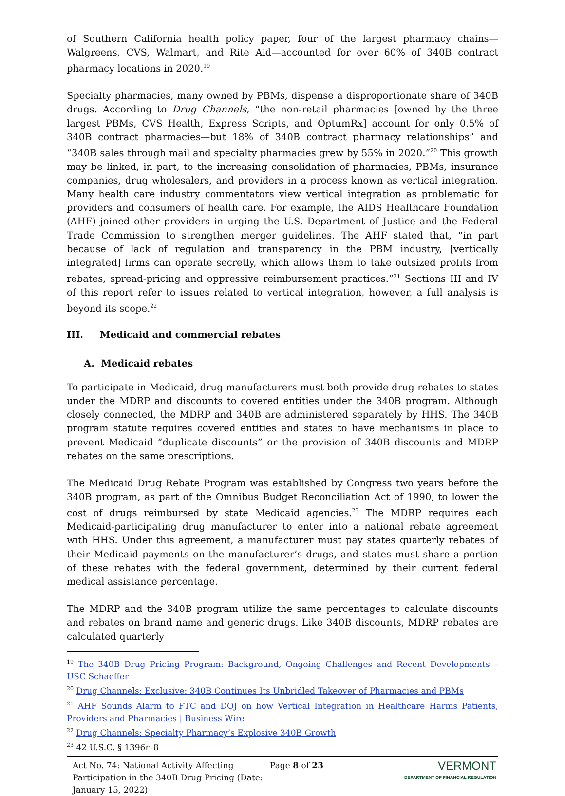of Southern California health policy paper, four of the largest pharmacy chains—Walgreens, CVS, Walmart, and Rite Aid—accounted for over 60% of 340B contract pharmacy locations in 2020.<sup>19</sup>
Specialty pharmacies, many owned by PBMs, dispense a disproportionate share of 340B drugs. According to Drug Channels, “the non-retail pharmacies [owned by the three largest PBMs, CVS Health, Express Scripts, and OptumRx] account for only 0.5% of 340B contract pharmacies—but 18% of 340B contract pharmacy relationships” and “340B sales through mail and specialty pharmacies grew by 55% in 2020.”<sup>20</sup> This growth may be linked, in part, to the increasing consolidation of pharmacies, PBMs, insurance companies, drug wholesalers, and providers in a process known as vertical integration. Many health care industry commentators view vertical integration as problematic for providers and consumers of health care. For example, the AIDS Healthcare Foundation (AHF) joined other providers in urging the U.S. Department of Justice and the Federal Trade Commission to strengthen merger guidelines. The AHF stated that, “in part because of lack of regulation and transparency in the PBM industry, [vertically integrated] firms can operate secretly, which allows them to take outsized profits from rebates, spread-pricing and oppressive reimbursement practices.”<sup>21</sup> Sections III and IV of this report refer to issues related to vertical integration, however, a full analysis is beyond its scope.<sup>22</sup>
III. Medicaid and commercial rebates
A. Medicaid rebates
To participate in Medicaid, drug manufacturers must both provide drug rebates to states under the MDRP and discounts to covered entities under the 340B program. Although closely connected, the MDRP and 340B are administered separately by HHS. The 340B program statute requires covered entities and states to have mechanisms in place to prevent Medicaid “duplicate discounts” or the provision of 340B discounts and MDRP rebates on the same prescriptions.
The Medicaid Drug Rebate Program was established by Congress two years before the 340B program, as part of the Omnibus Budget Reconciliation Act of 1990, to lower the cost of drugs reimbursed by state Medicaid agencies.<sup>23</sup> The MDRP requires each Medicaid-participating drug manufacturer to enter into a national rebate agreement with HHS. Under this agreement, a manufacturer must pay states quarterly rebates of their Medicaid payments on the manufacturer’s drugs, and states must share a portion of these rebates with the federal government, determined by their current federal medical assistance percentage.
The MDRP and the 340B program utilize the same percentages to calculate discounts and rebates on brand name and generic drugs. Like 340B discounts, MDRP rebates are calculated quarterly
<sup>19</sup> The 340B Drug Pricing Program: Background, Ongoing Challenges and Recent Developments – USC Schaeffer
<sup>20</sup> Drug Channels: Exclusive: 340B Continues Its Unbridled Takeover of Pharmacies and PBMs
<sup>21</sup> AHF Sounds Alarm to FTC and DOJ on how Vertical Integration in Healthcare Harms Patients, Providers and Pharmacies | Business Wire
<sup>22</sup> Drug Channels: Specialty Pharmacy’s Explosive 340B Growth
<sup>23</sup> 42 U.S.C. § 1396r–8
Act No. 74: National Activity Affecting Participation in the 340B Drug Pricing (Date: January 15, 2022)
Page 8 of 23
VERMONT
DEPARTMENT OF FINANCIAL REGULATION